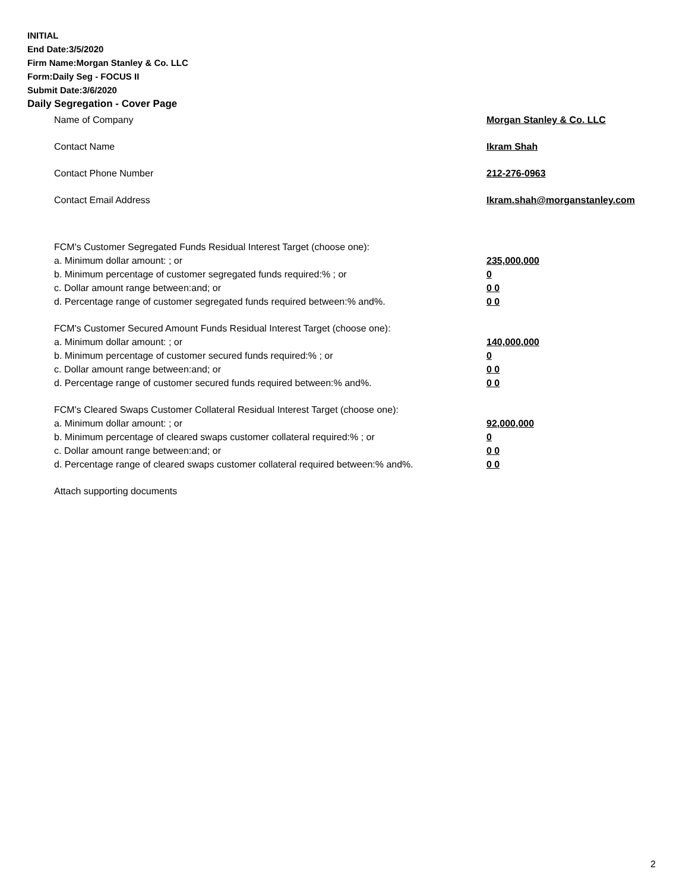INITIAL
End Date:3/5/2020
Firm Name:Morgan Stanley & Co. LLC
Form:Daily Seg - FOCUS II
Submit Date:3/6/2020
Daily Segregation - Cover Page
Name of Company Morgan Stanley & Co. LLC
Contact Name Ikram Shah
Contact Phone Number 212-276-0963
Contact Email Address Ikram.shah@morganstanley.com
FCM's Customer Segregated Funds Residual Interest Target (choose one):
a. Minimum dollar amount: ; or 235,000,000
b. Minimum percentage of customer segregated funds required:% ; or 0
c. Dollar amount range between:and; or 0 0
d. Percentage range of customer segregated funds required between:% and%. 0 0
FCM's Customer Secured Amount Funds Residual Interest Target (choose one):
a. Minimum dollar amount: ; or 140,000,000
b. Minimum percentage of customer secured funds required:% ; or 0
c. Dollar amount range between:and; or 0 0
d. Percentage range of customer secured funds required between:% and%. 0 0
FCM's Cleared Swaps Customer Collateral Residual Interest Target (choose one):
a. Minimum dollar amount: ; or 92,000,000
b. Minimum percentage of cleared swaps customer collateral required:% ; or 0
c. Dollar amount range between:and; or 0 0
d. Percentage range of cleared swaps customer collateral required between:% and%.
0 0
Attach supporting documents
2